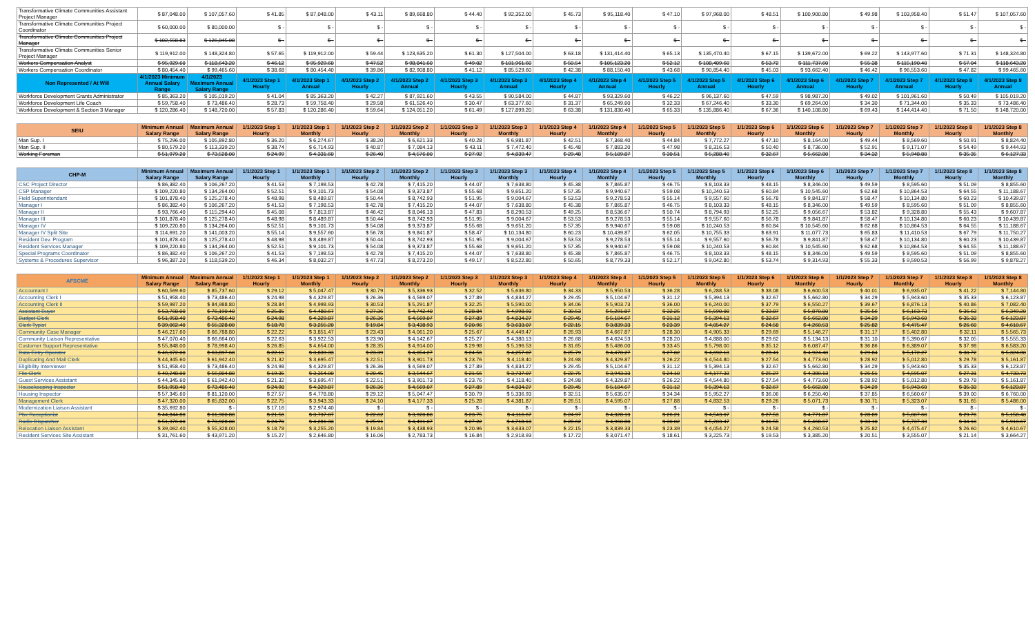| Transformative Climate Communities Assistant Project Manager | $ 87,048.00 | $ 107,057.60 | $ 41.85 | $ 87,048.00 | $ 43.11 | $ 89,668.80 | $ 44.40 | $ 92,352.00 | $ 45.73 | $ 95,118.40 | $ 47.10 | $ 97,968.00 | $ 48.51 | $ 100,900.80 | $ 49.98 | $ 103,958.40 | $ 51.47 | $ 107,057.60 |
| Transformative Climate Communities Project Coordinator | $ 60,000.00 | $ 80,000.00 | $ - | $ - | $ - | $ - | $ - | $ - | $ - | $ - | $ - | $ - | $ - | $ - | $ - | $ - | $ - | $ - |
| Transformative Climate Communities Project Manager | $ 102,558.83 | $ 126,845.08 | $ - | $ - | $ - | $ - | $ - | $ - | $ - | $ - | $ - | $ - | $ - | $ - | $ - | $ - | $ - | $ - |
| Transformative Climate Communities Senior Project Manager | $ 119,912.00 | $ 148,324.80 | $ 57.65 | $ 119,912.00 | $ 59.44 | $ 123,635.20 | $ 61.30 | $ 127,504.00 | $ 63.18 | $ 131,414.40 | $ 65.13 | $ 135,470.40 | $ 67.15 | $ 139,672.00 | $ 69.22 | $ 143,977.60 | $ 71.31 | $ 148,324.80 |
| Workers Compensation Analyst | $ 95,929.60 | $ 118,643.20 | $ 46.12 | $ 95,929.60 | $ 47.52 | $ 98,841.60 | $ 49.02 | $ 101,961.60 | $ 50.54 | $ 105,123.20 | $ 52.12 | $ 108,409.60 | $ 53.72 | $ 111,737.60 | $ 55.38 | $ 115,190.40 | $ 57.04 | $ 118,643.20 |
| Workers Compensation Coordinator | $ 80,454.40 | $ 99,465.60 | $ 38.68 | $ 80,454.40 | $ 39.86 | $ 82,908.80 | $ 41.12 | $ 85,529.60 | $ 42.38 | $ 88,150.40 | $ 43.68 | $ 90,854.40 | $ 45.03 | $ 93,662.40 | $ 46.42 | $ 96,553.60 | $ 47.82 | $ 99,465.60 |
| Non Represented / At Will | 4/1/2023 Minimum Annual Salary Range | 4/1/2023 Maximum Annual Salary Range | 4/1/2023 Step 1 Hourly | 4/1/2023 Step 1 Annual | 4/1/2023 Step 2 Hourly | 4/1/2023 Step 2 Annual | 4/1/2023 Step 3 Hourly | 4/1/2023 Step 3 Annual | 4/1/2023 Step 4 Hourly | 4/1/2023 Step 4 Annual | 4/1/2023 Step 5 Hourly | 4/1/2023 Step 5 Annual | 4/1/2023 Step 6 Hourly | 4/1/2023 Step 6 Annual | 4/1/2023 Step 7 Hourly | 4/1/2023 Step 7 Annual | 4/1/2023 Step 8 Hourly | 4/1/2023 Step 8 Annual |
| Workforce Development Grants Administrator | $ 85,363.20 | $ 105,019.20 | $ 41.04 | $ 85,363.20 | $ 42.27 | $ 87,921.60 | $ 43.55 | $ 90,584.00 | $ 44.87 | $ 93,329.60 | $ 46.22 | $ 96,137.60 | $ 47.59 | $ 98,987.20 | $ 49.02 | $ 101,961.60 | $ 50.49 | $ 105,019.20 |
| Workforce Development Life Coach | $ 59,758.40 | $ 73,486.40 | $ 28.73 | $ 59,758.40 | $ 29.58 | $ 61,526.40 | $ 30.47 | $ 63,377.60 | $ 31.37 | $ 65,249.60 | $ 32.33 | $ 67,246.40 | $ 33.30 | $ 69,264.00 | $ 34.30 | $ 71,344.00 | $ 35.33 | $ 73,486.40 |
| Workforce Development & Section 3 Manager | $ 120,286.40 | $ 148,720.00 | $ 57.83 | $ 120,286.40 | $ 59.64 | $ 124,051.20 | $ 61.49 | $ 127,899.20 | $ 63.38 | $ 131,830.40 | $ 65.33 | $ 135,886.40 | $ 67.36 | $ 140,108.80 | $ 69.43 | $ 144,414.40 | $ 71.50 | $ 148,720.00 |
| SEIU | Minimum Annual Salary Range | Maximum Annual Salary Range | 1/1/2023 Step 1 Hourly | 1/1/2023 Step 1 Monthly | 1/1/2023 Step 2 Hourly | 1/1/2023 Step 2 Monthly | 1/1/2023 Step 3 Hourly | 1/1/2023 Step 3 Monthly | 1/1/2023 Step 4 Hourly | 1/1/2023 Step 4 Monthly | 1/1/2023 Step 5 Hourly | 1/1/2023 Step 5 Monthly | 1/1/2023 Step 6 Hourly | 1/1/2023 Step 6 Monthly | 1/1/2023 Step 7 Hourly | 1/1/2023 Step 7 Monthly | 1/1/2023 Step 8 Hourly | 1/1/2023 Step 8 Monthly |
| --- | --- | --- | --- | --- | --- | --- | --- | --- | --- | --- | --- | --- | --- | --- | --- | --- | --- | --- |
| Man Sup. I | $ 75,296.00 | $ 105,892.80 | $ 36.20 | $ 6,274.67 | $ 38.20 | $ 6,621.33 | $ 40.28 | $ 6,981.87 | $ 42.51 | $ 7,368.40 | $ 44.84 | $ 7,772.27 | $ 47.10 | $ 8,164.00 | $ 49.44 | $ 8,569.60 | $ 50.91 | $ 8,824.40 |
| Man Sup. II | $ 80,579.20 | $ 113,339.20 | $ 38.74 | $ 6,714.93 | $ 40.87 | $ 7,084.13 | $ 43.11 | $ 7,472.40 | $ 45.48 | $ 7,883.20 | $ 47.98 | $ 8,316.53 | $ 50.40 | $ 8,736.00 | $ 52.91 | $ 9,171.07 | $ 54.49 | $ 9,444.93 |
| Working Foreman | $ 51,979.20 | $ 73,528.00 | $ 24.99 | $ 4,331.60 | $ 26.40 | $ 4,576.00 | $ 27.92 | $ 4,839.47 | $ 29.48 | $ 5,109.87 | $ 30.51 | $ 5,288.40 | $ 32.67 | $ 5,662.80 | $ 34.32 | $ 5,948.80 | $ 35.35 | $ 6,127.33 |
| CHP-M | Minimum Annual Salary Range | Maximum Annual Salary Range | 1/1/2023 Step 1 Hourly | 1/1/2023 Step 1 Monthly | 1/1/2023 Step 2 Hourly | 1/1/2023 Step 2 Monthly | 1/1/2023 Step 3 Hourly | 1/1/2023 Step 3 Monthly | 1/1/2023 Step 4 Hourly | 1/1/2023 Step 4 Monthly | 1/1/2023 Step 5 Hourly | 1/1/2023 Step 5 Monthly | 1/1/2023 Step 6 Hourly | 1/1/2023 Step 6 Monthly | 1/1/2023 Step 7 Hourly | 1/1/2023 Step 7 Monthly | 1/1/2023 Step 8 Hourly | 1/1/2023 Step 8 Monthly |
| --- | --- | --- | --- | --- | --- | --- | --- | --- | --- | --- | --- | --- | --- | --- | --- | --- | --- | --- |
| CSC Project Director | $ 86,382.40 | $ 106,267.20 | $ 41.53 | $ 7,198.53 | $ 42.78 | $ 7,415.20 | $ 44.07 | $ 7,638.80 | $ 45.38 | $ 7,865.87 | $ 46.75 | $ 8,103.33 | $ 48.15 | $ 8,346.00 | $ 49.59 | $ 8,595.60 | $ 51.09 | $ 8,855.60 |
| CSP Manager | $ 109,220.80 | $ 134,264.00 | $ 52.51 | $ 9,101.73 | $ 54.08 | $ 9,373.87 | $ 55.68 | $ 9,651.20 | $ 57.35 | $ 9,940.67 | $ 59.08 | $ 10,240.53 | $ 60.84 | $ 10,545.60 | $ 62.68 | $ 10,864.53 | $ 64.55 | $ 11,188.67 |
| Field Superintendant | $ 101,878.40 | $ 125,278.40 | $ 48.98 | $ 8,489.87 | $ 50.44 | $ 8,742.93 | $ 51.95 | $ 9,004.67 | $ 53.53 | $ 9,278.53 | $ 55.14 | $ 9,557.60 | $ 56.78 | $ 9,841.87 | $ 58.47 | $ 10,134.80 | $ 60.23 | $ 10,439.87 |
| Manager I | $ 86,382.40 | $ 106,267.20 | $ 41.53 | $ 7,198.53 | $ 42.78 | $ 7,415.20 | $ 44.07 | $ 7,638.80 | $ 45.38 | $ 7,865.87 | $ 46.75 | $ 8,103.33 | $ 48.15 | $ 8,346.00 | $ 49.59 | $ 8,595.60 | $ 51.09 | $ 8,855.60 |
| Manager II | $ 93,766.40 | $ 115,294.40 | $ 45.08 | $ 7,813.87 | $ 46.42 | $ 8,046.13 | $ 47.83 | $ 8,290.53 | $ 49.25 | $ 8,536.67 | $ 50.74 | $ 8,794.93 | $ 52.25 | $ 9,056.67 | $ 53.82 | $ 9,328.80 | $ 55.43 | $ 9,607.87 |
| Manager III | $ 101,878.40 | $ 125,278.40 | $ 48.98 | $ 8,489.87 | $ 50.44 | $ 8,742.93 | $ 51.95 | $ 9,004.67 | $ 53.53 | $ 9,278.53 | $ 55.14 | $ 9,557.60 | $ 56.78 | $ 9,841.87 | $ 58.47 | $ 10,134.80 | $ 60.23 | $ 10,439.87 |
| Manager IV | $ 109,220.80 | $ 134,264.00 | $ 52.51 | $ 9,101.73 | $ 54.08 | $ 9,373.87 | $ 55.68 | $ 9,651.20 | $ 57.35 | $ 9,940.67 | $ 59.08 | $ 10,240.53 | $ 60.84 | $ 10,545.60 | $ 62.68 | $ 10,864.53 | $ 64.55 | $ 11,188.67 |
| Manager IV Split Site | $ 114,691.20 | $ 141,003.20 | $ 55.14 | $ 9,557.60 | $ 56.78 | $ 9,841.87 | $ 58.47 | $ 10,134.80 | $ 60.23 | $ 10,439.87 | $ 62.05 | $ 10,755.33 | $ 63.91 | $ 11,077.73 | $ 65.83 | $ 11,410.53 | $ 67.79 | $ 11,750.27 |
| Resident Dev. Program | $ 101,878.40 | $ 125,278.40 | $ 48.98 | $ 8,489.87 | $ 50.44 | $ 8,742.93 | $ 51.95 | $ 9,004.67 | $ 53.53 | $ 9,278.53 | $ 55.14 | $ 9,557.60 | $ 56.78 | $ 9,841.87 | $ 58.47 | $ 10,134.80 | $ 60.23 | $ 10,439.87 |
| Resident Services Manager | $ 109,220.80 | $ 134,264.00 | $ 52.51 | $ 9,101.73 | $ 54.08 | $ 9,373.87 | $ 55.68 | $ 9,651.20 | $ 57.35 | $ 9,940.67 | $ 59.08 | $ 10,240.53 | $ 60.84 | $ 10,545.60 | $ 62.68 | $ 10,864.53 | $ 64.55 | $ 11,188.67 |
| Special Programs Coordinator | $ 86,382.40 | $ 106,267.20 | $ 41.53 | $ 7,198.53 | $ 42.78 | $ 7,415.20 | $ 44.07 | $ 7,638.80 | $ 45.38 | $ 7,865.87 | $ 46.75 | $ 8,103.33 | $ 48.15 | $ 8,346.00 | $ 49.59 | $ 8,595.60 | $ 51.09 | $ 8,855.60 |
| Systems & Procedures Supervisor | $ 96,387.20 | $ 118,539.20 | $ 46.34 | $ 8,032.27 | $ 47.73 | $ 8,273.20 | $ 49.17 | $ 8,522.80 | $ 50.65 | $ 8,779.33 | $ 52.17 | $ 9,042.80 | $ 53.74 | $ 9,314.93 | $ 55.33 | $ 9,590.53 | $ 56.99 | $ 9,878.27 |
| AFSCME | Minimum Annual Salary Range | Maximum Annual Salary Range | 1/1/2023 Step 1 Hourly | 1/1/2023 Step 1 Monthly | 1/1/2023 Step 2 Hourly | 1/1/2023 Step 2 Monthly | 1/1/2023 Step 3 Hourly | 1/1/2023 Step 3 Monthly | 1/1/2023 Step 4 Hourly | 1/1/2023 Step 4 Monthly | 1/1/2023 Step 5 Hourly | 1/1/2023 Step 5 Monthly | 1/1/2023 Step 6 Hourly | 1/1/2023 Step 6 Monthly | 1/1/2023 Step 7 Hourly | 1/1/2023 Step 7 Monthly | 1/1/2023 Step 8 Hourly | 1/1/2023 Step 8 Monthly |
| --- | --- | --- | --- | --- | --- | --- | --- | --- | --- | --- | --- | --- | --- | --- | --- | --- | --- | --- |
| Accountant I | $ 60,569.60 | $ 85,737.60 | $ 29.12 | $ 5,047.47 | $ 30.79 | $ 5,336.93 | $ 32.52 | $ 5,636.80 | $ 34.33 | $ 5,950.53 | $ 36.28 | $ 6,288.53 | $ 38.08 | $ 6,600.53 | $ 40.01 | $ 6,935.07 | $ 41.22 | $ 7,144.80 |
| Accounting Clerk I | $ 51,958.40 | $ 73,486.40 | $ 24.98 | $ 4,329.87 | $ 26.36 | $ 4,569.07 | $ 27.89 | $ 4,834.27 | $ 29.45 | $ 5,104.67 | $ 31.12 | $ 5,394.13 | $ 32.67 | $ 5,662.80 | $ 34.29 | $ 5,943.60 | $ 35.33 | $ 6,123.87 |
| Accounting Clerk II | $ 59,987.20 | $ 84,988.80 | $ 28.84 | $ 4,998.93 | $ 30.53 | $ 5,291.87 | $ 32.25 | $ 5,590.00 | $ 34.06 | $ 5,903.73 | $ 36.00 | $ 6,240.00 | $ 37.79 | $ 6,550.27 | $ 39.67 | $ 6,876.13 | $ 40.86 | $ 7,082.40 |
| Assistant Buyer | $ 53,768.00 | $ 76,190.40 | $ 25.85 | $ 4,480.67 | $ 27.36 | $ 4,742.40 | $ 28.84 | $ 4,998.93 | $ 30.53 | $ 5,291.87 | $ 32.25 | $ 5,590.00 | $ 33.87 | $ 5,870.80 | $ 35.56 | $ 6,163.73 | $ 36.63 | $ 6,349.20 |
| Budget Clerk | $ 51,958.40 | $ 73,486.40 | $ 24.98 | $ 4,329.87 | $ 26.36 | $ 4,569.07 | $ 27.89 | $ 4,834.27 | $ 29.45 | $ 5,104.67 | $ 31.12 | $ 5,394.13 | $ 32.67 | $ 5,662.80 | $ 34.29 | $ 5,943.60 | $ 35.33 | $ 6,123.87 |
| Clerk Typist | $ 39,062.40 | $ 55,328.00 | $ 18.78 | $ 3,255.20 | $ 19.84 | $ 3,438.93 | $ 20.96 | $ 3,633.07 | $ 22.15 | $ 3,839.33 | $ 23.39 | $ 4,054.27 | $ 24.58 | $ 4,260.53 | $ 25.82 | $ 4,475.47 | $ 26.60 | $ 4,610.67 |
| Community Case Manager | $ 46,217.60 | $ 66,788.80 | $ 22.22 | $ 3,851.47 | $ 23.43 | $ 4,061.20 | $ 25.67 | $ 4,449.47 | $ 26.93 | $ 4,667.87 | $ 28.30 | $ 4,905.33 | $ 29.69 | $ 5,146.27 | $ 31.17 | $ 5,402.80 | $ 32.11 | $ 5,565.73 |
| Community Liaison Representative | $ 47,070.40 | $ 66,664.00 | $ 22.63 | $ 3,922.53 | $ 23.90 | $ 4,142.67 | $ 25.27 | $ 4,380.13 | $ 26.68 | $ 4,624.53 | $ 28.20 | $ 4,888.00 | $ 29.62 | $ 5,134.13 | $ 31.10 | $ 5,390.67 | $ 32.05 | $ 5,555.33 |
| Customer Support Representative | $ 55,848.00 | $ 78,998.40 | $ 26.85 | $ 4,654.00 | $ 28.35 | $ 4,914.00 | $ 29.98 | $ 5,196.53 | $ 31.65 | $ 5,486.00 | $ 33.45 | $ 5,798.00 | $ 35.12 | $ 6,087.47 | $ 36.86 | $ 6,389.07 | $ 37.98 | $ 6,583.20 |
| Data Entry Operator | $ 46,072.00 | $ 63,897.60 | $ 22.15 | $ 3,839.33 | $ 23.39 | $ 4,054.27 | $ 24.56 | $ 4,257.07 | $ 25.79 | $ 4,470.27 | $ 27.02 | $ 4,692.13 | $ 28.41 | $ 4,924.40 | $ 29.84 | $ 5,172.27 | $ 30.72 | $ 5,324.80 |
| Duplicating And Mail Clerk | $ 44,345.60 | $ 61,942.40 | $ 21.32 | $ 3,695.47 | $ 22.51 | $ 3,901.73 | $ 23.76 | $ 4,118.40 | $ 24.98 | $ 4,329.87 | $ 26.22 | $ 4,544.80 | $ 27.54 | $ 4,773.60 | $ 28.92 | $ 5,012.80 | $ 29.78 | $ 5,161.87 |
| Eligibility Interviewer | $ 51,958.40 | $ 73,486.40 | $ 24.98 | $ 4,329.87 | $ 26.36 | $ 4,569.07 | $ 27.89 | $ 4,834.27 | $ 29.45 | $ 5,104.67 | $ 31.12 | $ 5,394.13 | $ 32.67 | $ 5,662.80 | $ 34.29 | $ 5,943.60 | $ 35.33 | $ 6,123.87 |
| File Clerk | $ 40,248.00 | $ 56,804.80 | $ 19.35 | $ 3,354.00 | $ 20.45 | $ 3,544.67 | $ 21.56 | $ 3,737.07 | $ 22.75 | $ 3,943.33 | $ 24.10 | $ 4,177.33 | $ 25.27 | $ 4,380.13 | $ 26.51 | $ 4,595.07 | $ 27.31 | $ 4,733.73 |
| Guest Services Assistant | $ 44,345.60 | $ 61,942.40 | $ 21.32 | $ 3,695.47 | $ 22.51 | $ 3,901.73 | $ 23.76 | $ 4,118.40 | $ 24.98 | $ 4,329.87 | $ 26.22 | $ 4,544.80 | $ 27.54 | $ 4,773.60 | $ 28.92 | $ 5,012.80 | $ 29.78 | $ 5,161.87 |
| Housekeeping Inspector | $ 51,958.40 | $ 73,486.40 | $ 24.98 | $ 4,329.87 | $ 26.36 | $ 4,569.07 | $ 27.89 | $ 4,834.27 | $ 29.45 | $ 5,104.67 | $ 31.12 | $ 5,394.13 | $ 32.67 | $ 5,662.80 | $ 34.29 | $ 5,943.60 | $ 35.33 | $ 6,123.87 |
| Housing Inspector | $ 57,345.60 | $ 81,120.00 | $ 27.57 | $ 4,778.80 | $ 29.12 | $ 5,047.47 | $ 30.79 | $ 5,336.93 | $ 32.51 | $ 5,635.07 | $ 34.34 | $ 5,952.27 | $ 36.06 | $ 6,250.40 | $ 37.85 | $ 6,560.67 | $ 39.00 | $ 6,760.00 |
| Management Clerk | $ 47,320.00 | $ 65,832.00 | $ 22.75 | $ 3,943.33 | $ 24.10 | $ 4,177.33 | $ 25.28 | $ 4,381.87 | $ 26.51 | $ 4,595.07 | $ 27.88 | $ 4,832.53 | $ 29.26 | $ 5,071.73 | $ 30.71 | $ 5,323.07 | $ 31.65 | $ 5,486.00 |
| Modernization Liaison Assistant | $ 35,692.80 | $ - | $ 17.16 | $ 2,974.40 | $ - | $ - | $ - | $ - | $ - | $ - | $ - | $ - | $ - | $ - | $ - | $ - | $ - | $ - |
| Pbx Receptionist | $ 44,844.80 | $ 61,900.80 | $ 21.56 | $ 3,737.07 | $ 22.62 | $ 3,920.80 | $ 23.75 | $ 4,116.67 | $ 24.97 | $ 4,328.13 | $ 26.21 | $ 4,543.07 | $ 27.53 | $ 4,771.87 | $ 28.89 | $ 5,007.60 | $ 29.76 | $ 5,158.40 |
| Radio Dispatcher | $ 51,376.00 | $ 70,928.00 | $ 24.70 | $ 4,281.33 | $ 25.91 | $ 4,491.07 | $ 27.22 | $ 4,718.13 | $ 28.62 | $ 4,960.80 | $ 30.02 | $ 5,203.47 | $ 31.55 | $ 5,468.67 | $ 33.10 | $ 5,737.33 | $ 34.10 | $ 5,910.67 |
| Relocation Liaison Assistant | $ 39,062.40 | $ 55,328.00 | $ 18.78 | $ 3,255.20 | $ 19.84 | $ 3,438.93 | $ 20.96 | $ 3,633.07 | $ 22.15 | $ 3,839.33 | $ 23.39 | $ 4,054.27 | $ 24.58 | $ 4,260.53 | $ 25.82 | $ 4,475.47 | $ 26.60 | $ 4,610.67 |
| Resident Services Site Assistant | $ 31,761.60 | $ 43,971.20 | $ 15.27 | $ 2,646.80 | $ 16.06 | $ 2,783.73 | $ 16.84 | $ 2,918.93 | $ 17.72 | $ 3,071.47 | $ 18.61 | $ 3,225.73 | $ 19.53 | $ 3,385.20 | $ 20.51 | $ 3,555.07 | $ 21.14 | $ 3,664.27 |